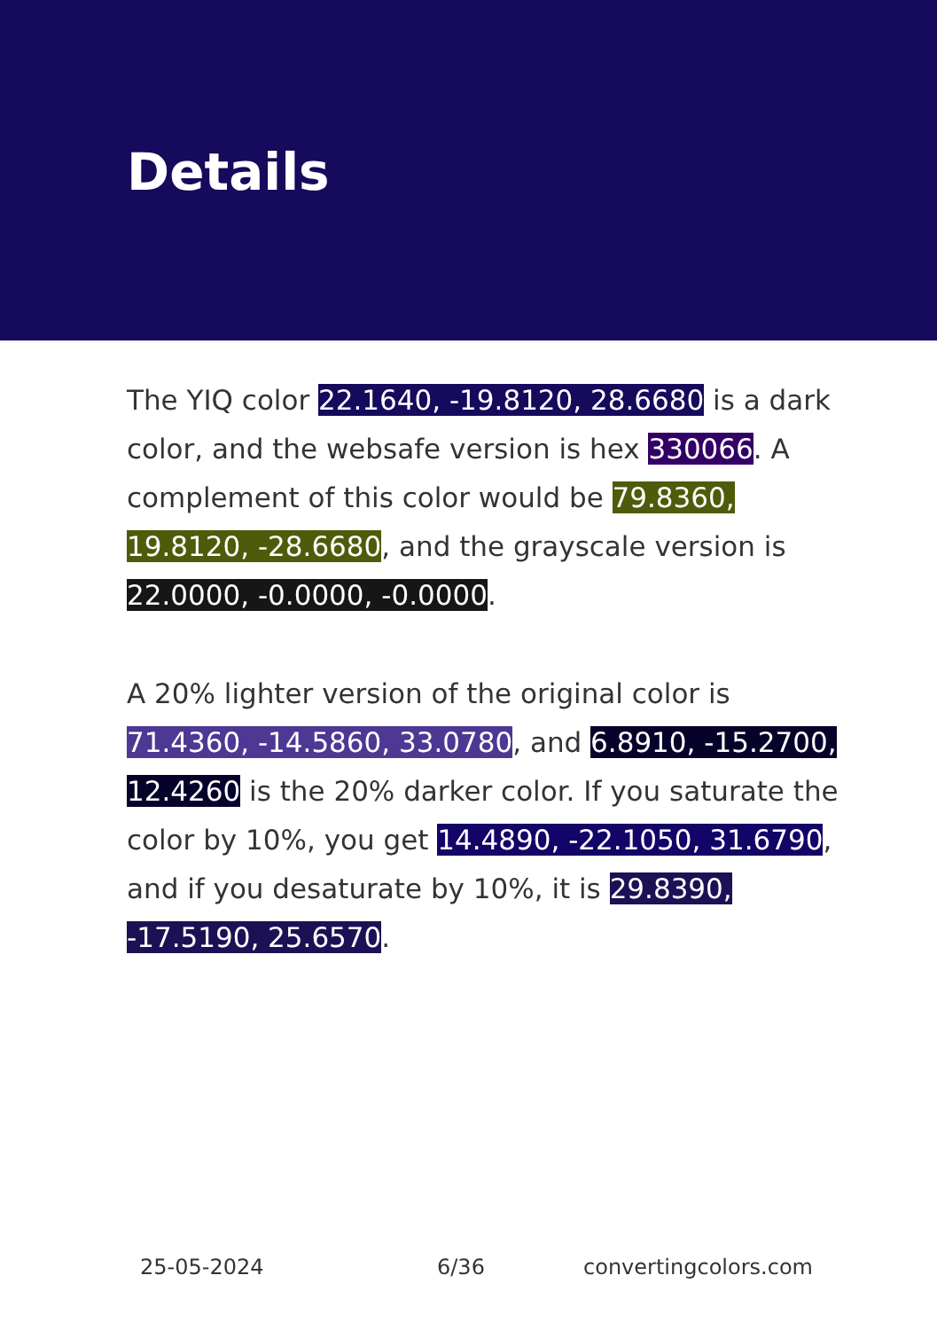Details
The YIQ color 22.1640, -19.8120, 28.6680 is a dark color, and the websafe version is hex 330066. A complement of this color would be 79.8360, 19.8120, -28.6680, and the grayscale version is 22.0000, -0.0000, -0.0000.
A 20% lighter version of the original color is 71.4360, -14.5860, 33.0780, and 6.8910, -15.2700, 12.4260 is the 20% darker color. If you saturate the color by 10%, you get 14.4890, -22.1050, 31.6790, and if you desaturate by 10%, it is 29.8390, -17.5190, 25.6570.
25-05-2024 6/36 convertingcolors.com